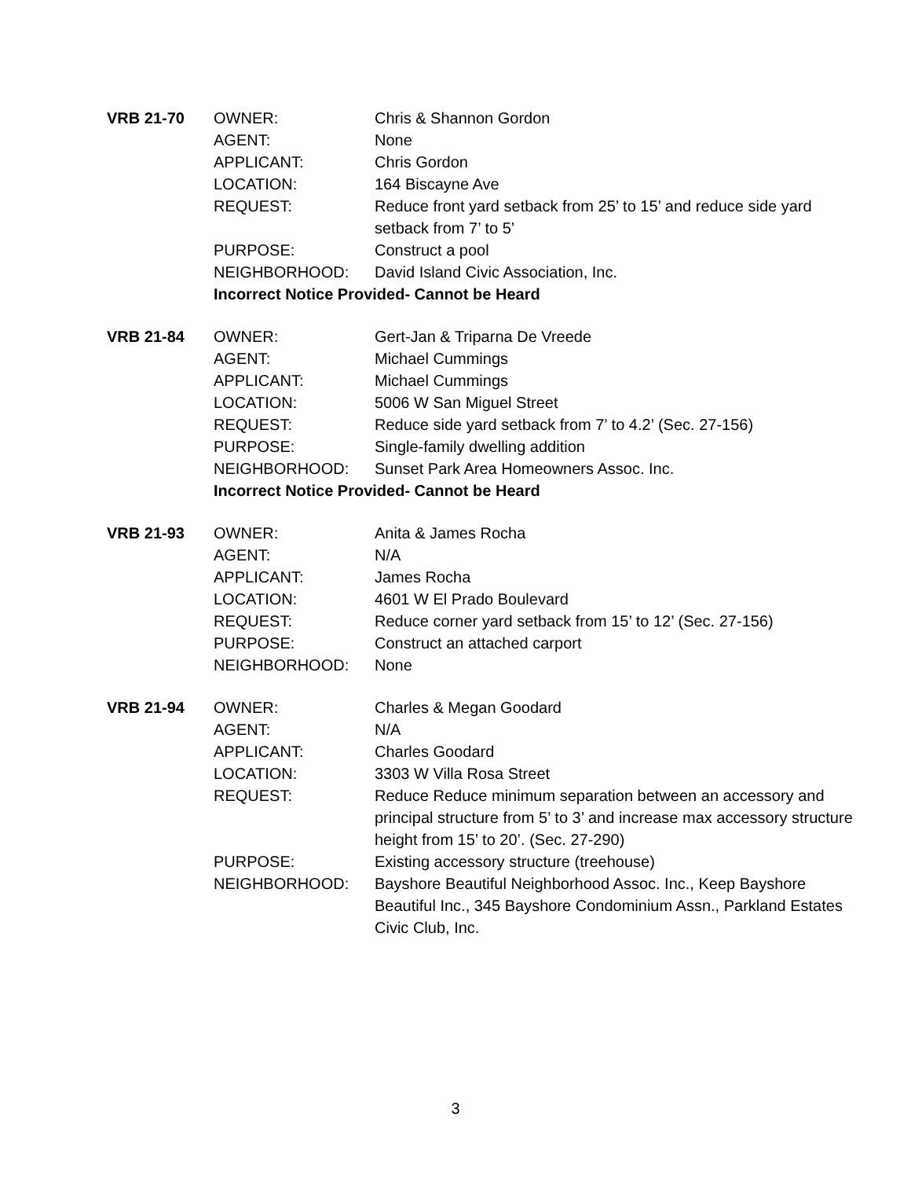| VRB 21-70 | OWNER: | Chris & Shannon Gordon |
| | AGENT: | None |
| | APPLICANT: | Chris Gordon |
| | LOCATION: | 164 Biscayne Ave |
| | REQUEST: | Reduce front yard setback from 25’ to 15’ and reduce side yard setback from 7’ to 5’ |
| | PURPOSE: | Construct a pool |
| | NEIGHBORHOOD: | David Island Civic Association, Inc. |
| | Incorrect Notice Provided- Cannot be Heard | |
| VRB 21-84 | OWNER: | Gert-Jan & Triparna De Vreede |
| | AGENT: | Michael Cummings |
| | APPLICANT: | Michael Cummings |
| | LOCATION: | 5006 W San Miguel Street |
| | REQUEST: | Reduce side yard setback from 7’ to 4.2’ (Sec. 27-156) |
| | PURPOSE: | Single-family dwelling addition |
| | NEIGHBORHOOD: | Sunset Park Area Homeowners Assoc. Inc. |
| | Incorrect Notice Provided- Cannot be Heard | |
| VRB 21-93 | OWNER: | Anita & James Rocha |
| | AGENT: | N/A |
| | APPLICANT: | James Rocha |
| | LOCATION: | 4601 W El Prado Boulevard |
| | REQUEST: | Reduce corner yard setback from 15’ to 12’ (Sec. 27-156) |
| | PURPOSE: | Construct an attached carport |
| | NEIGHBORHOOD: | None |
| VRB 21-94 | OWNER: | Charles & Megan Goodard |
| | AGENT: | N/A |
| | APPLICANT: | Charles Goodard |
| | LOCATION: | 3303 W Villa Rosa Street |
| | REQUEST: | Reduce Reduce minimum separation between an accessory and principal structure from 5’ to 3’ and increase max accessory structure height from 15’ to 20’. (Sec. 27-290) |
| | PURPOSE: | Existing accessory structure (treehouse) |
| | NEIGHBORHOOD: | Bayshore Beautiful Neighborhood Assoc. Inc., Keep Bayshore Beautiful Inc., 345 Bayshore Condominium Assn., Parkland Estates Civic Club, Inc. |
3